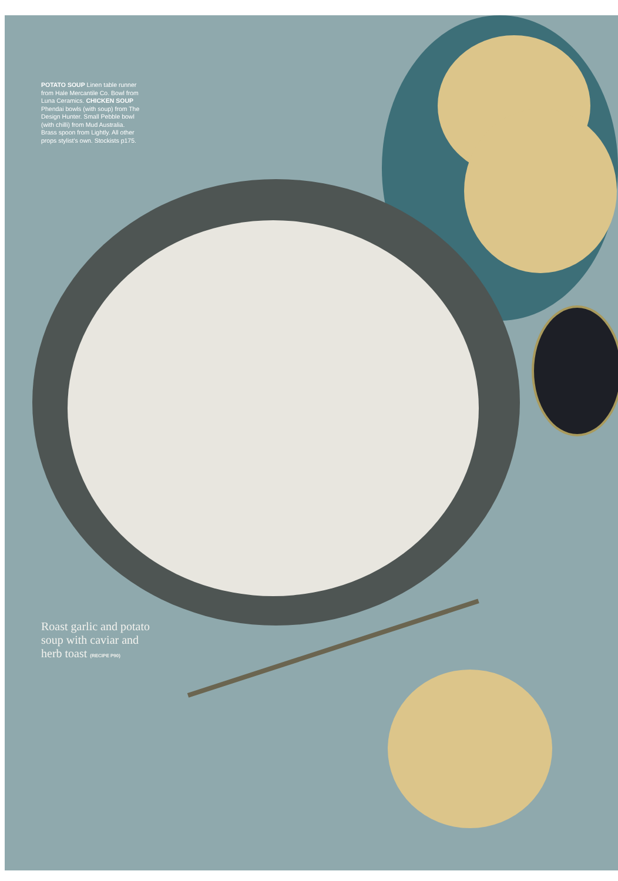POTATO SOUP Linen table runner from Hale Mercantile Co. Bowl from Luna Ceramics. CHICKEN SOUP Phendai bowls (with soup) from The Design Hunter. Small Pebble bowl (with chilli) from Mud Australia. Brass spoon from Lightly. All other props stylist's own. Stockists p175.
Roast garlic and potato soup with caviar and herb toast (RECIPE P90)